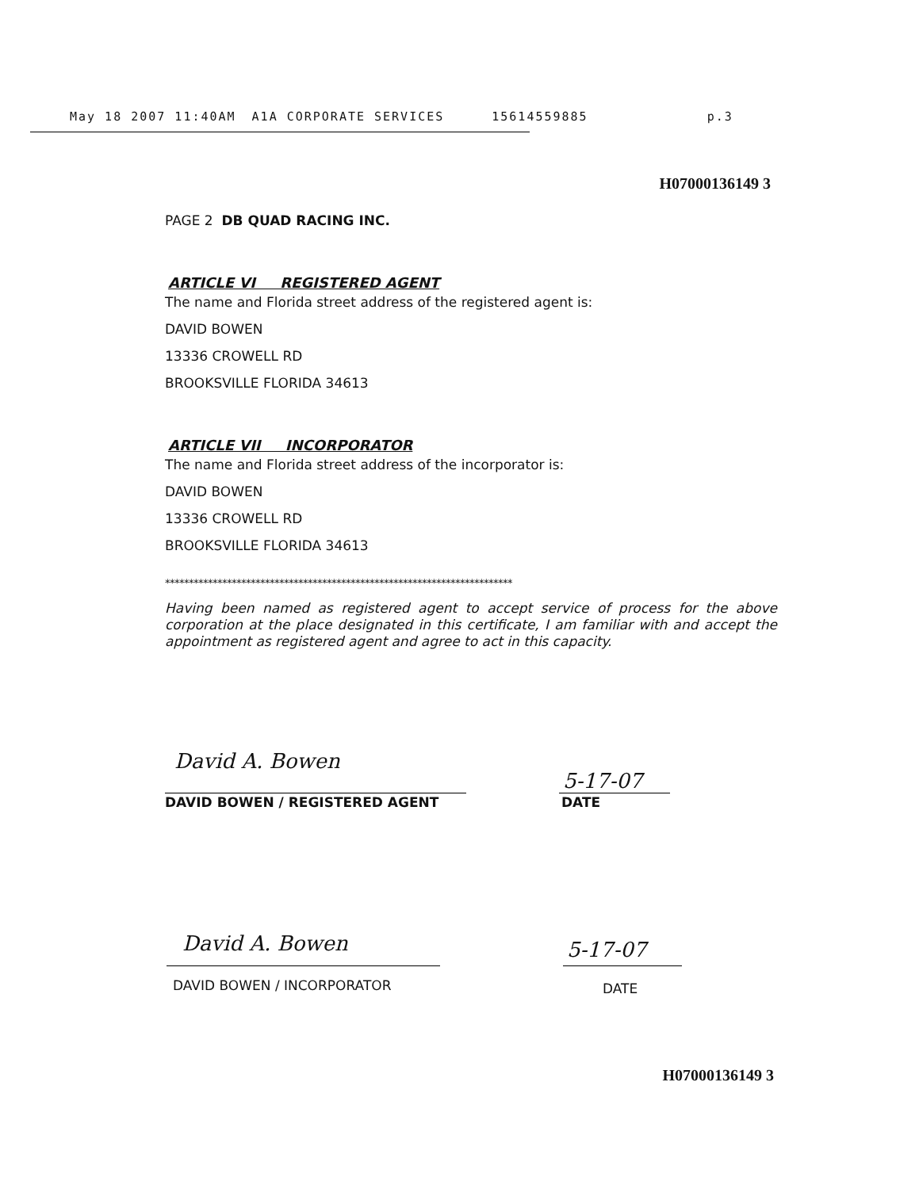May 18 2007 11:40AM A1A CORPORATE SERVICES 15614559885 p.3
H07000136149 3
PAGE 2 DB QUAD RACING INC.
ARTICLE VI REGISTERED AGENT
The name and Florida street address of the registered agent is:
DAVID BOWEN
13336 CROWELL RD
BROOKSVILLE FLORIDA 34613
ARTICLE VII INCORPORATOR
The name and Florida street address of the incorporator is:
DAVID BOWEN
13336 CROWELL RD
BROOKSVILLE FLORIDA 34613
*************************************************************************
Having been named as registered agent to accept service of process for the above corporation at the place designated in this certificate, I am familiar with and accept the appointment as registered agent and agree to act in this capacity.
David A. Bowen
DAVID BOWEN / REGISTERED AGENT
5-17-07
DATE
David A. Bowen
DAVID BOWEN / INCORPORATOR
5-17-07
DATE
H07000136149 3